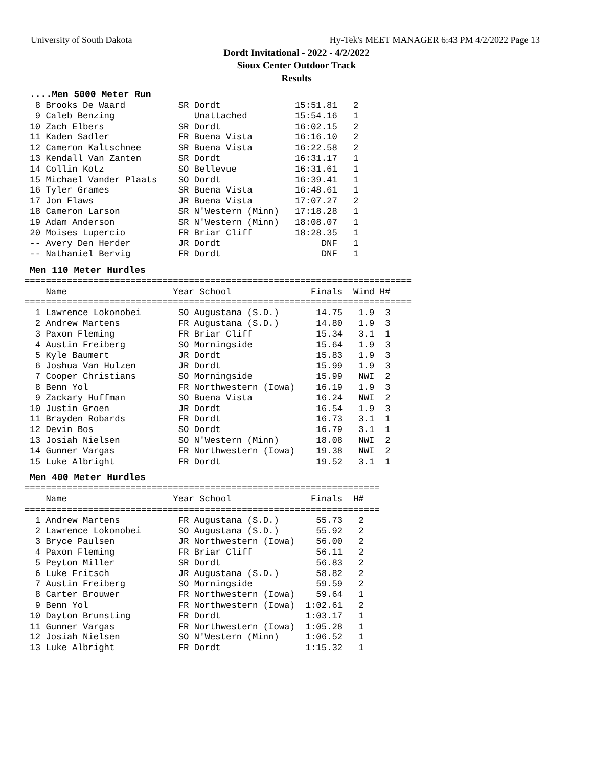University of South Dakota Hy-Tek's MEET MANAGER 6:43 PM 4/2/2022 Page 13
Dordt Invitational - 2022 - 4/2/2022
Sioux Center Outdoor Track
Results
....Men 5000 Meter Run
  8 Brooks De Waard          SR Dordt              15:51.81   2
  9 Caleb Benzing               Unattached         15:54.16   1
 10 Zach Elbers              SR Dordt              16:02.15   2
 11 Kaden Sadler             FR Buena Vista        16:16.10   2
 12 Cameron Kaltschnee       SR Buena Vista        16:22.58   2
 13 Kendall Van Zanten       SR Dordt              16:31.17   1
 14 Collin Kotz              SO Bellevue           16:31.61   1
 15 Michael Vander Plaats    SO Dordt              16:39.41   1
 16 Tyler Grames             SR Buena Vista        16:48.61   1
 17 Jon Flaws                JR Buena Vista        17:07.27   2
 18 Cameron Larson           SR N'Western (Minn)   17:18.28   1
 19 Adam Anderson            SR N'Western (Minn)   18:08.07   1
 20 Moises Lupercio          FR Briar Cliff        18:28.35   1
 -- Avery Den Herder         JR Dordt                   DNF   1
 -- Nathaniel Bervig         FR Dordt                   DNF   1
Men 110 Meter Hurdles
=========================================================================
    Name                    Year School               Finals  Wind H#
=========================================================================
  1 Lawrence Lokonobei       SO Augustana (S.D.)       14.75   1.9  3
  2 Andrew Martens           FR Augustana (S.D.)       14.80   1.9  3
  3 Paxon Fleming            FR Briar Cliff            15.34   3.1  1
  4 Austin Freiberg          SO Morningside            15.64   1.9  3
  5 Kyle Baumert             JR Dordt                  15.83   1.9  3
  6 Joshua Van Hulzen        JR Dordt                  15.99   1.9  3
  7 Cooper Christians        SO Morningside            15.99   NWI  2
  8 Benn Yol                 FR Northwestern (Iowa)    16.19   1.9  3
  9 Zackary Huffman          SO Buena Vista            16.24   NWI  2
 10 Justin Groen             JR Dordt                  16.54   1.9  3
 11 Brayden Robards          FR Dordt                  16.73   3.1  1
 12 Devin Bos                SO Dordt                  16.79   3.1  1
 13 Josiah Nielsen           SO N'Western (Minn)       18.08   NWI  2
 14 Gunner Vargas            FR Northwestern (Iowa)    19.38   NWI  2
 15 Luke Albright            FR Dordt                  19.52   3.1  1
Men 400 Meter Hurdles
===================================================================
    Name                    Year School               Finals  H#
===================================================================
  1 Andrew Martens           FR Augustana (S.D.)       55.73   2
  2 Lawrence Lokonobei       SO Augustana (S.D.)       55.92   2
  3 Bryce Paulsen            JR Northwestern (Iowa)    56.00   2
  4 Paxon Fleming            FR Briar Cliff            56.11   2
  5 Peyton Miller            SR Dordt                  56.83   2
  6 Luke Fritsch             JR Augustana (S.D.)       58.82   2
  7 Austin Freiberg          SO Morningside            59.59   2
  8 Carter Brouwer           FR Northwestern (Iowa)    59.64   1
  9 Benn Yol                 FR Northwestern (Iowa)  1:02.61   2
 10 Dayton Brunsting         FR Dordt                1:03.17   1
 11 Gunner Vargas            FR Northwestern (Iowa)  1:05.28   1
 12 Josiah Nielsen           SO N'Western (Minn)     1:06.52   1
 13 Luke Albright            FR Dordt                1:15.32   1